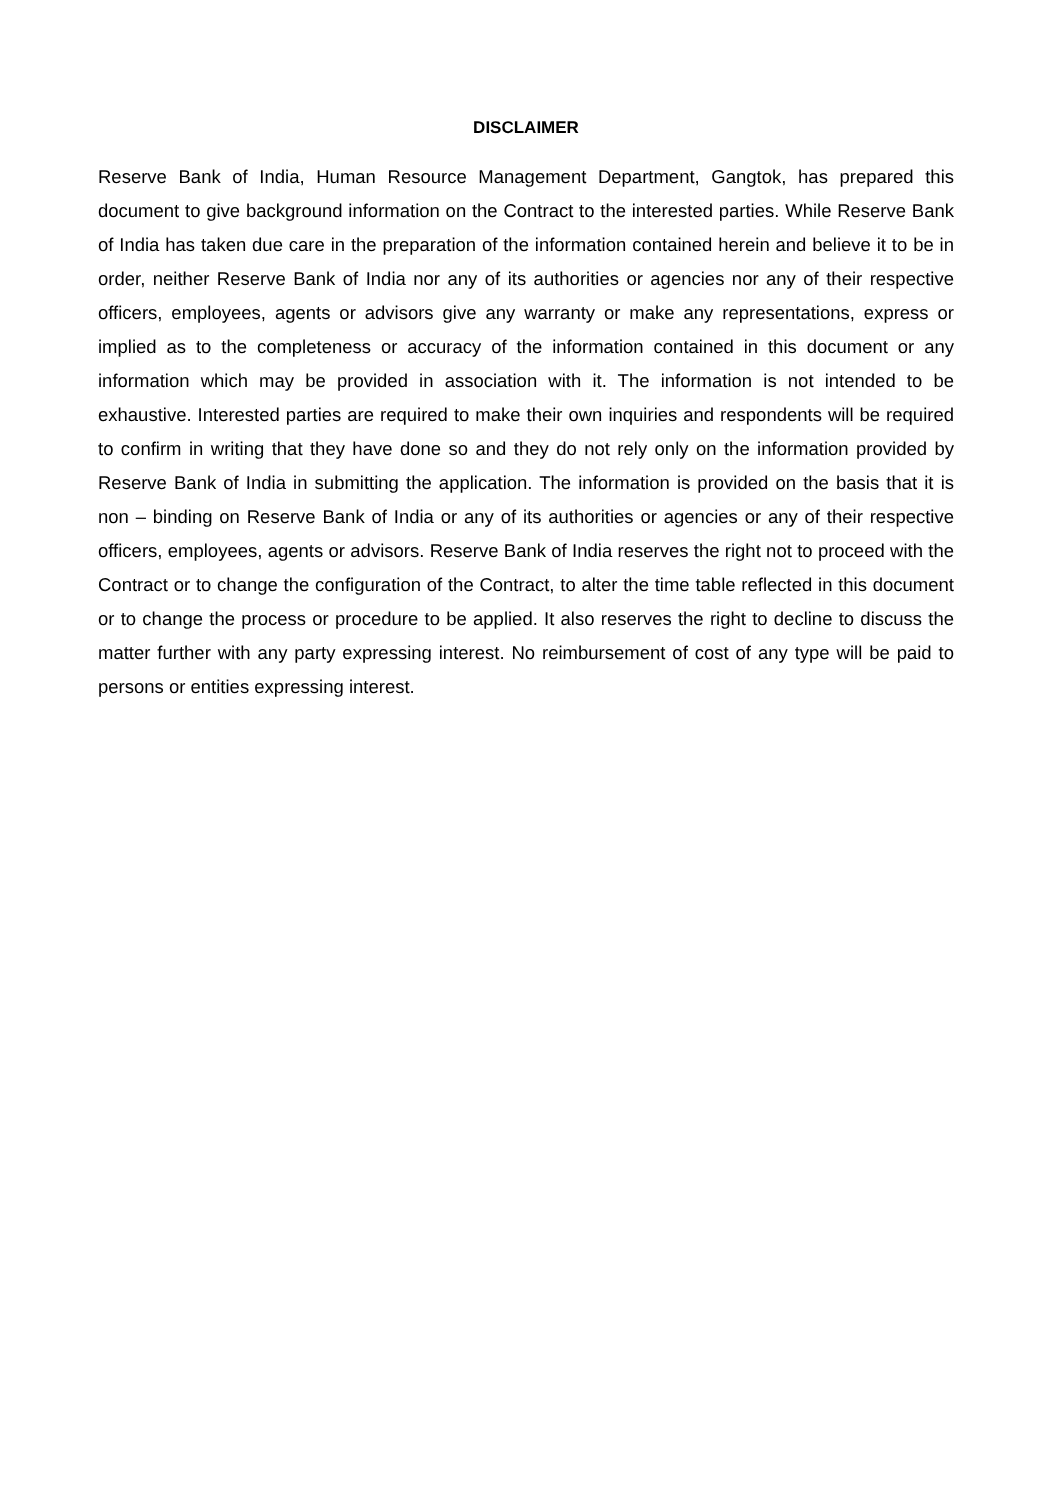DISCLAIMER
Reserve Bank of India, Human Resource Management Department, Gangtok, has prepared this document to give background information on the Contract to the interested parties. While Reserve Bank of India has taken due care in the preparation of the information contained herein and believe it to be in order, neither Reserve Bank of India nor any of its authorities or agencies nor any of their respective officers, employees, agents or advisors give any warranty or make any representations, express or implied as to the completeness or accuracy of the information contained in this document or any information which may be provided in association with it. The information is not intended to be exhaustive. Interested parties are required to make their own inquiries and respondents will be required to confirm in writing that they have done so and they do not rely only on the information provided by Reserve Bank of India in submitting the application. The information is provided on the basis that it is non – binding on Reserve Bank of India or any of its authorities or agencies or any of their respective officers, employees, agents or advisors. Reserve Bank of India reserves the right not to proceed with the Contract or to change the configuration of the Contract, to alter the time table reflected in this document or to change the process or procedure to be applied. It also reserves the right to decline to discuss the matter further with any party expressing interest. No reimbursement of cost of any type will be paid to persons or entities expressing interest.